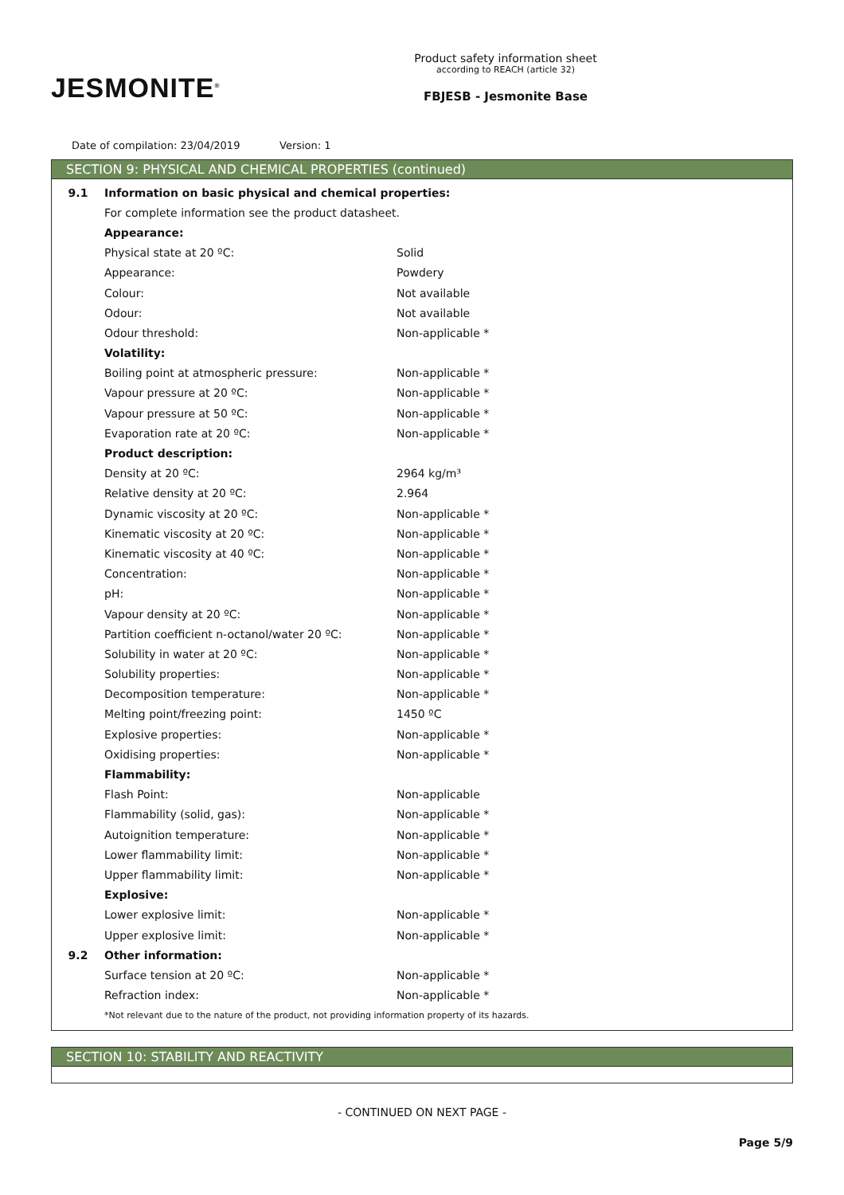JESMONITE<sup>®</sup>
Product safety information sheet
according to REACH (article 32)
FBJESB - Jesmonite Base
Date of compilation: 23/04/2019 Version: 1
SECTION 9: PHYSICAL AND CHEMICAL PROPERTIES (continued)
| 9.1 | Information on basic physical and chemical properties: | |
| | For complete information see the product datasheet. | |
| | Appearance: | |
| | Physical state at 20 ºC: | Solid |
| | Appearance: | Powdery |
| | Colour: | Not available |
| | Odour: | Not available |
| | Odour threshold: | Non-applicable * |
| | Volatility: | |
| | Boiling point at atmospheric pressure: | Non-applicable * |
| | Vapour pressure at 20 ºC: | Non-applicable * |
| | Vapour pressure at 50 ºC: | Non-applicable * |
| | Evaporation rate at 20 ºC: | Non-applicable * |
| | Product description: | |
| | Density at 20 ºC: | 2964 kg/m³ |
| | Relative density at 20 ºC: | 2.964 |
| | Dynamic viscosity at 20 ºC: | Non-applicable * |
| | Kinematic viscosity at 20 ºC: | Non-applicable * |
| | Kinematic viscosity at 40 ºC: | Non-applicable * |
| | Concentration: | Non-applicable * |
| | pH: | Non-applicable * |
| | Vapour density at 20 ºC: | Non-applicable * |
| | Partition coefficient n-octanol/water 20 ºC: | Non-applicable * |
| | Solubility in water at 20 ºC: | Non-applicable * |
| | Solubility properties: | Non-applicable * |
| | Decomposition temperature: | Non-applicable * |
| | Melting point/freezing point: | 1450 ºC |
| | Explosive properties: | Non-applicable * |
| | Oxidising properties: | Non-applicable * |
| | Flammability: | |
| | Flash Point: | Non-applicable |
| | Flammability (solid, gas): | Non-applicable * |
| | Autoignition temperature: | Non-applicable * |
| | Lower flammability limit: | Non-applicable * |
| | Upper flammability limit: | Non-applicable * |
| | Explosive: | |
| | Lower explosive limit: | Non-applicable * |
| | Upper explosive limit: | Non-applicable * |
| 9.2 | Other information: | |
| | Surface tension at 20 ºC: | Non-applicable * |
| | Refraction index: | Non-applicable * |
| | *Not relevant due to the nature of the product, not providing information property of its hazards. | |
SECTION 10: STABILITY AND REACTIVITY
- CONTINUED ON NEXT PAGE -
Page 5/9